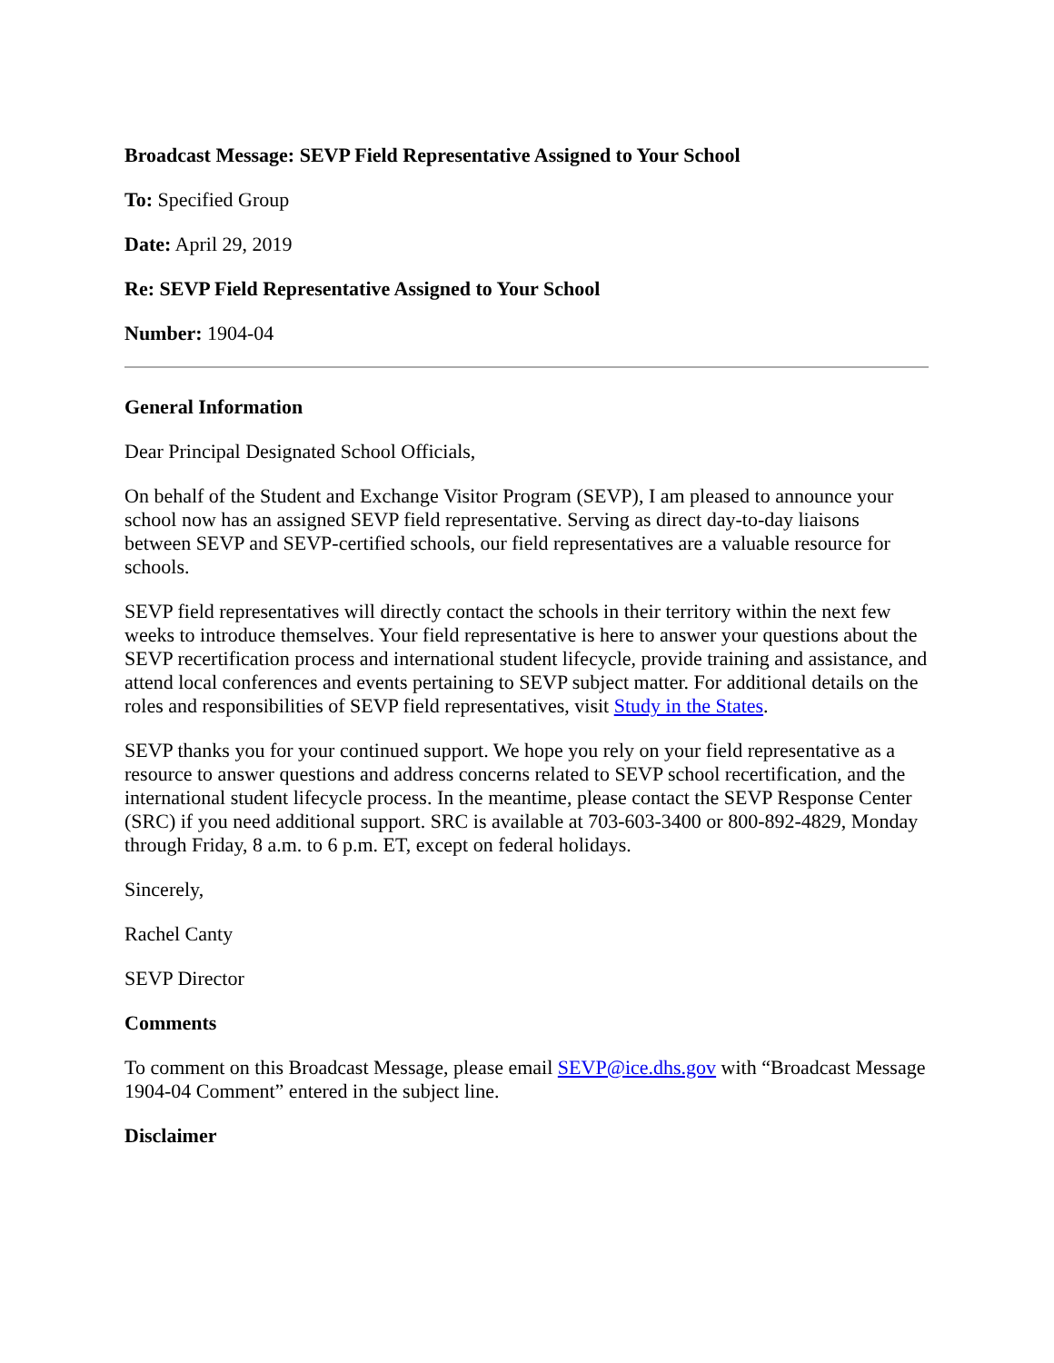Broadcast Message: SEVP Field Representative Assigned to Your School
To: Specified Group
Date: April 29, 2019
Re: SEVP Field Representative Assigned to Your School
Number: 1904-04
General Information
Dear Principal Designated School Officials,
On behalf of the Student and Exchange Visitor Program (SEVP), I am pleased to announce your school now has an assigned SEVP field representative. Serving as direct day-to-day liaisons between SEVP and SEVP-certified schools, our field representatives are a valuable resource for schools.
SEVP field representatives will directly contact the schools in their territory within the next few weeks to introduce themselves. Your field representative is here to answer your questions about the SEVP recertification process and international student lifecycle, provide training and assistance, and attend local conferences and events pertaining to SEVP subject matter. For additional details on the roles and responsibilities of SEVP field representatives, visit Study in the States.
SEVP thanks you for your continued support. We hope you rely on your field representative as a resource to answer questions and address concerns related to SEVP school recertification, and the international student lifecycle process. In the meantime, please contact the SEVP Response Center (SRC) if you need additional support. SRC is available at 703-603-3400 or 800-892-4829, Monday through Friday, 8 a.m. to 6 p.m. ET, except on federal holidays.
Sincerely,
Rachel Canty
SEVP Director
Comments
To comment on this Broadcast Message, please email SEVP@ice.dhs.gov with “Broadcast Message 1904-04 Comment” entered in the subject line.
Disclaimer